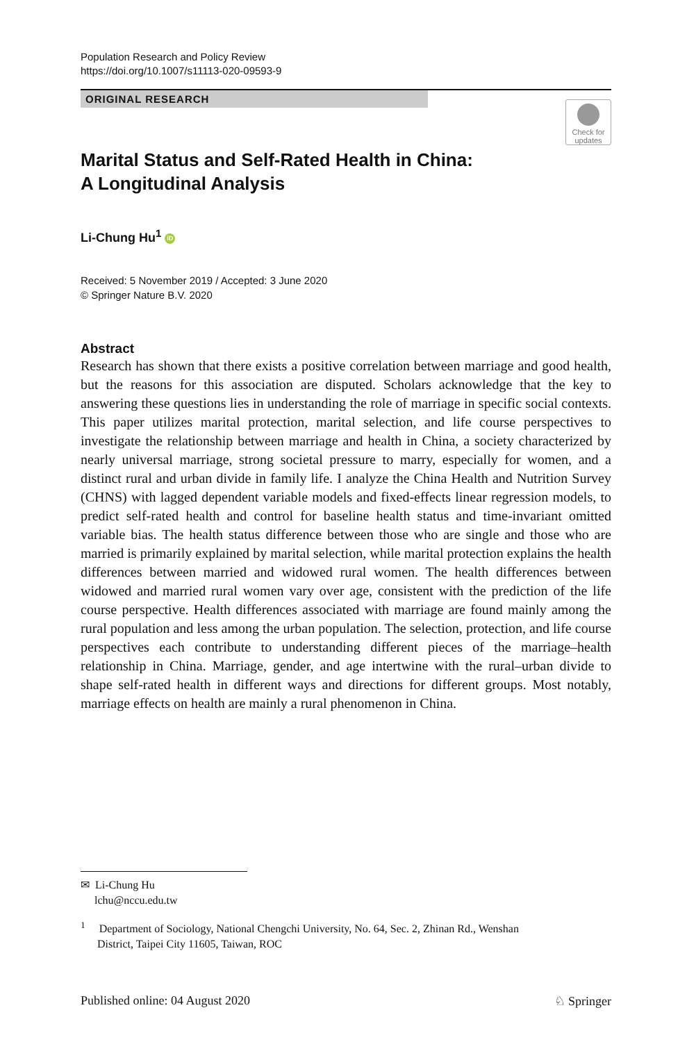Population Research and Policy Review
https://doi.org/10.1007/s11113-020-09593-9
ORIGINAL RESEARCH
Check for
updates
Marital Status and Self-Rated Health in China:
A Longitudinal Analysis
Li-Chung Hu<sup>1</sup> iD
Received: 5 November 2019 / Accepted: 3 June 2020
© Springer Nature B.V. 2020
Abstract
Research has shown that there exists a positive correlation between marriage and good health, but the reasons for this association are disputed. Scholars acknowledge that the key to answering these questions lies in understanding the role of marriage in specific social contexts. This paper utilizes marital protection, marital selection, and life course perspectives to investigate the relationship between marriage and health in China, a society characterized by nearly universal marriage, strong societal pressure to marry, especially for women, and a distinct rural and urban divide in family life. I analyze the China Health and Nutrition Survey (CHNS) with lagged dependent variable models and fixed-effects linear regression models, to predict self-rated health and control for baseline health status and time-invariant omitted variable bias. The health status difference between those who are single and those who are married is primarily explained by marital selection, while marital protection explains the health differences between married and widowed rural women. The health differences between widowed and married rural women vary over age, consistent with the prediction of the life course perspective. Health differences associated with marriage are found mainly among the rural population and less among the urban population. The selection, protection, and life course perspectives each contribute to understanding different pieces of the marriage–health relationship in China. Marriage, gender, and age intertwine with the rural–urban divide to shape self-rated health in different ways and directions for different groups. Most notably, marriage effects on health are mainly a rural phenomenon in China.
✉ Li-Chung Hu
lchu@nccu.edu.tw
<sup>1</sup> Department of Sociology, National Chengchi University, No. 64, Sec. 2, Zhinan Rd., Wenshan
District, Taipei City 11605, Taiwan, ROC
Published online: 04 August 2020 ♘ Springer